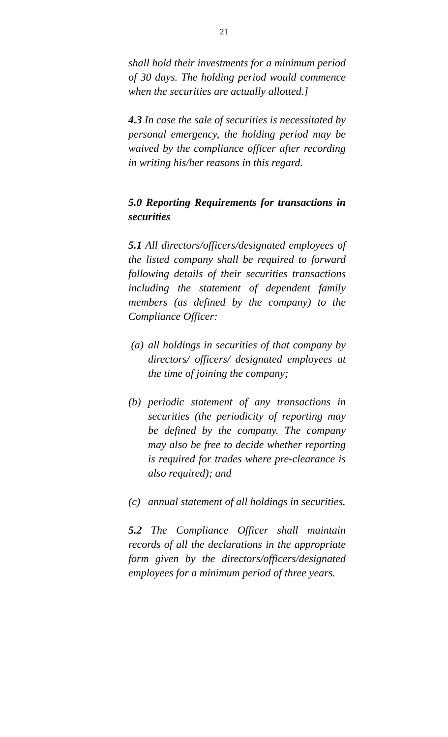21
shall hold their investments for a minimum period of 30 days. The holding period would commence when the securities are actually allotted.]
4.3 In case the sale of securities is necessitated by personal emergency, the holding period may be waived by the compliance officer after recording in writing his/her reasons in this regard.
5.0 Reporting Requirements for transactions in securities
5.1 All directors/officers/designated employees of the listed company shall be required to forward following details of their securities transactions including the statement of dependent family members (as defined by the company) to the Compliance Officer:
(a) all holdings in securities of that company by directors/ officers/ designated employees at the time of joining the company;
(b) periodic statement of any transactions in securities (the periodicity of reporting may be defined by the company. The company may also be free to decide whether reporting is required for trades where pre-clearance is also required); and
(c) annual statement of all holdings in securities.
5.2 The Compliance Officer shall maintain records of all the declarations in the appropriate form given by the directors/officers/designated employees for a minimum period of three years.